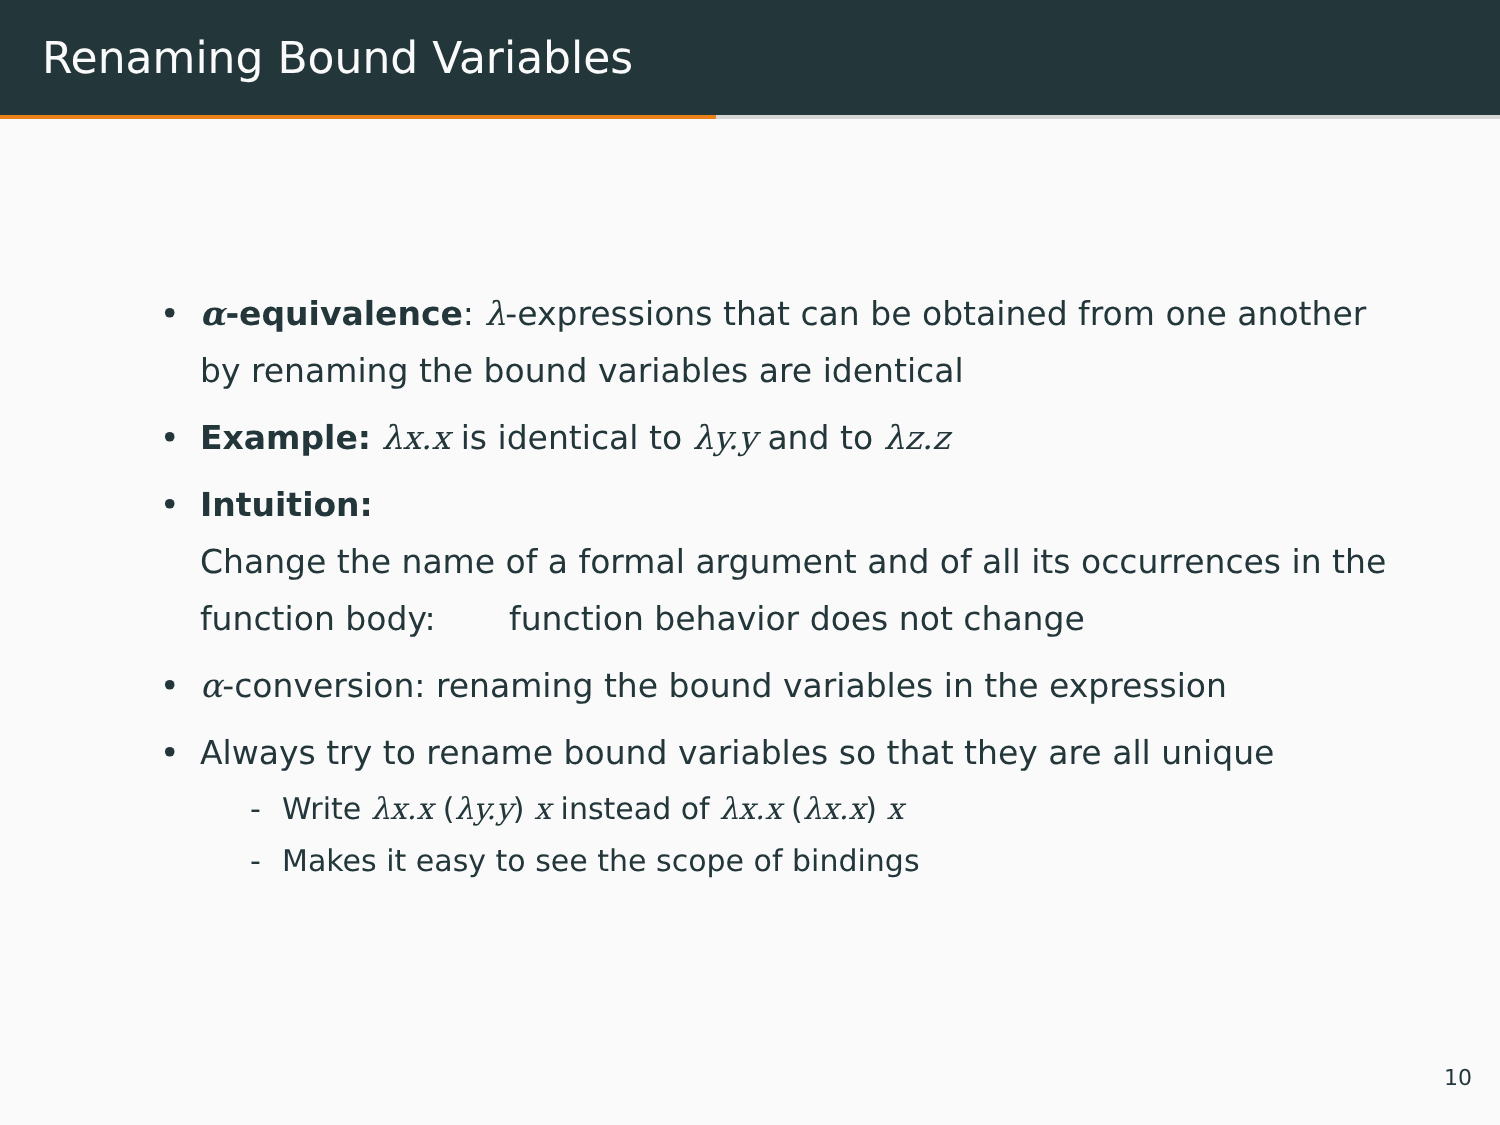Renaming Bound Variables
• α-equivalence: λ-expressions that can be obtained from one another by renaming the bound variables are identical
• Example: λx.x is identical to λy.y and to λz.z
• Intuition:
Change the name of a formal argument and of all its occurrences in the function body: function behavior does not change
• α-conversion: renaming the bound variables in the expression
• Always try to rename bound variables so that they are all unique
- Write λx.x (λy.y) x instead of λx.x (λx.x) x
- Makes it easy to see the scope of bindings
10